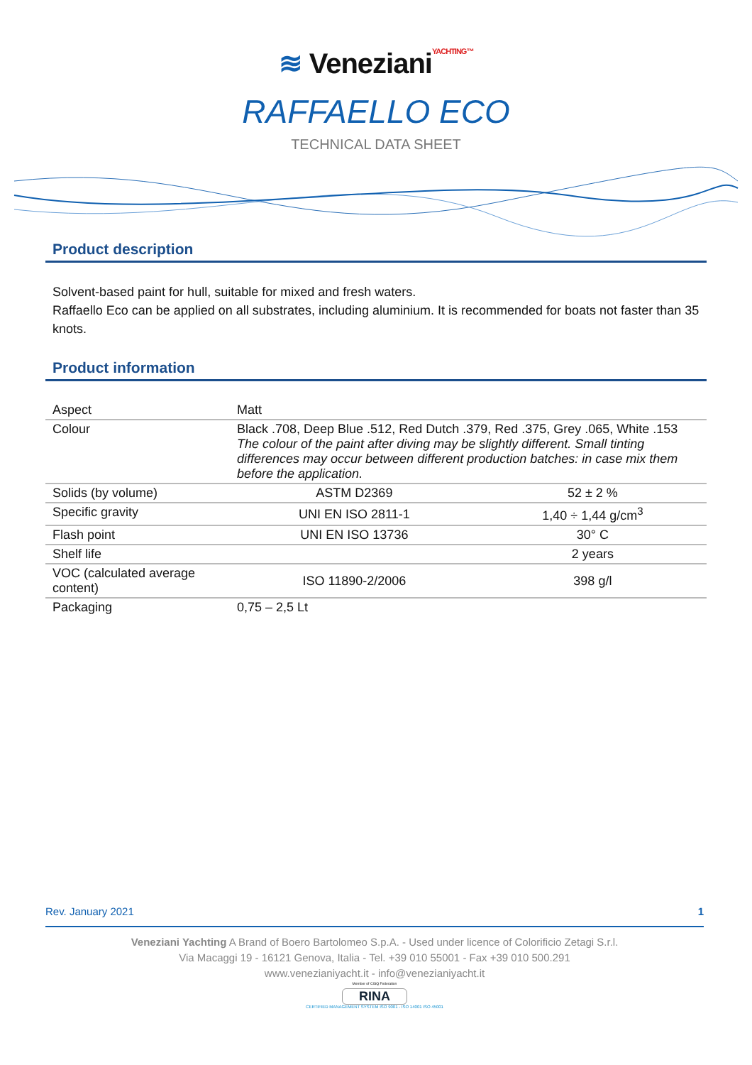≋ VenezianiYACHTING™
RAFFAELLO ECO
TECHNICAL DATA SHEET
Product description
Solvent-based paint for hull, suitable for mixed and fresh waters.
Raffaello Eco can be applied on all substrates, including aluminium. It is recommended for boats not faster than 35 knots.
Product information
| Aspect | Matt | |
| Colour | Black .708, Deep Blue .512, Red Dutch .379, Red .375, Grey .065, White .153 The colour of the paint after diving may be slightly different. Small tinting differences may occur between different production batches: in case mix them before the application. | |
| Solids (by volume) | ASTM D2369 | 52 ± 2 % |
| Specific gravity | UNI EN ISO 2811-1 | 1,40 ÷ 1,44 g/cm<sup>3</sup> |
| Flash point | UNI EN ISO 13736 | 30° C |
| Shelf life | | 2 years |
| VOC (calculated average content) | ISO 11890-2/2006 | 398 g/l |
| Packaging | 0,75 – 2,5 Lt | |
Rev. January 2021 1
Veneziani Yachting A Brand of Boero Bartolomeo S.p.A. - Used under licence of Colorificio Zetagi S.r.l.
Via Macaggi 19 - 16121 Genova, Italia - Tel. +39 010 55001 - Fax +39 010 500.291
www.venezianiyacht.it - info@venezianiyacht.it
Member of CISQ Federation
RINA
CERTIFIED MANAGEMENT SYSTEM ISO 9001 - ISO 14001 ISO 45001